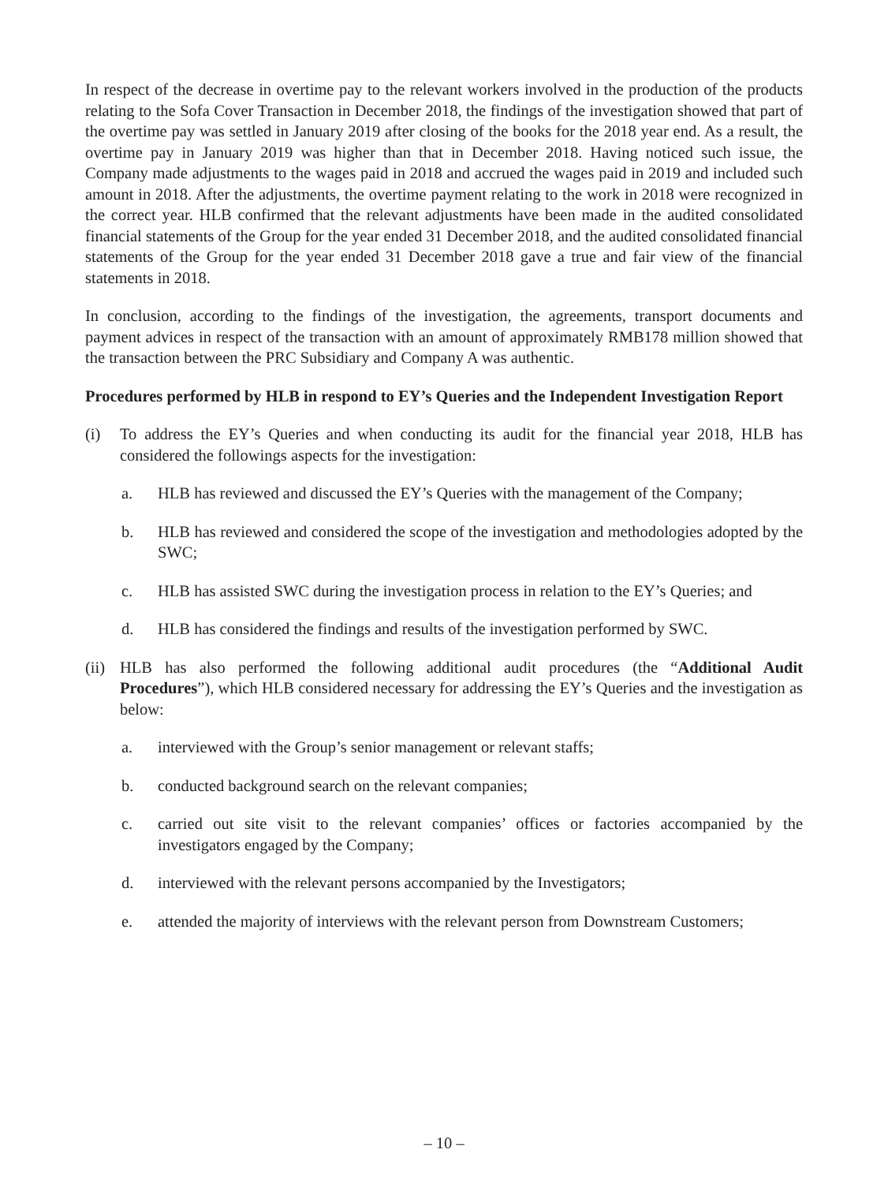In respect of the decrease in overtime pay to the relevant workers involved in the production of the products relating to the Sofa Cover Transaction in December 2018, the findings of the investigation showed that part of the overtime pay was settled in January 2019 after closing of the books for the 2018 year end. As a result, the overtime pay in January 2019 was higher than that in December 2018. Having noticed such issue, the Company made adjustments to the wages paid in 2018 and accrued the wages paid in 2019 and included such amount in 2018. After the adjustments, the overtime payment relating to the work in 2018 were recognized in the correct year. HLB confirmed that the relevant adjustments have been made in the audited consolidated financial statements of the Group for the year ended 31 December 2018, and the audited consolidated financial statements of the Group for the year ended 31 December 2018 gave a true and fair view of the financial statements in 2018.
In conclusion, according to the findings of the investigation, the agreements, transport documents and payment advices in respect of the transaction with an amount of approximately RMB178 million showed that the transaction between the PRC Subsidiary and Company A was authentic.
Procedures performed by HLB in respond to EY’s Queries and the Independent Investigation Report
(i) To address the EY’s Queries and when conducting its audit for the financial year 2018, HLB has considered the followings aspects for the investigation:
a. HLB has reviewed and discussed the EY’s Queries with the management of the Company;
b. HLB has reviewed and considered the scope of the investigation and methodologies adopted by the SWC;
c. HLB has assisted SWC during the investigation process in relation to the EY’s Queries; and
d. HLB has considered the findings and results of the investigation performed by SWC.
(ii) HLB has also performed the following additional audit procedures (the “Additional Audit Procedures”), which HLB considered necessary for addressing the EY’s Queries and the investigation as below:
a. interviewed with the Group’s senior management or relevant staffs;
b. conducted background search on the relevant companies;
c. carried out site visit to the relevant companies’ offices or factories accompanied by the investigators engaged by the Company;
d. interviewed with the relevant persons accompanied by the Investigators;
e. attended the majority of interviews with the relevant person from Downstream Customers;
– 10 –